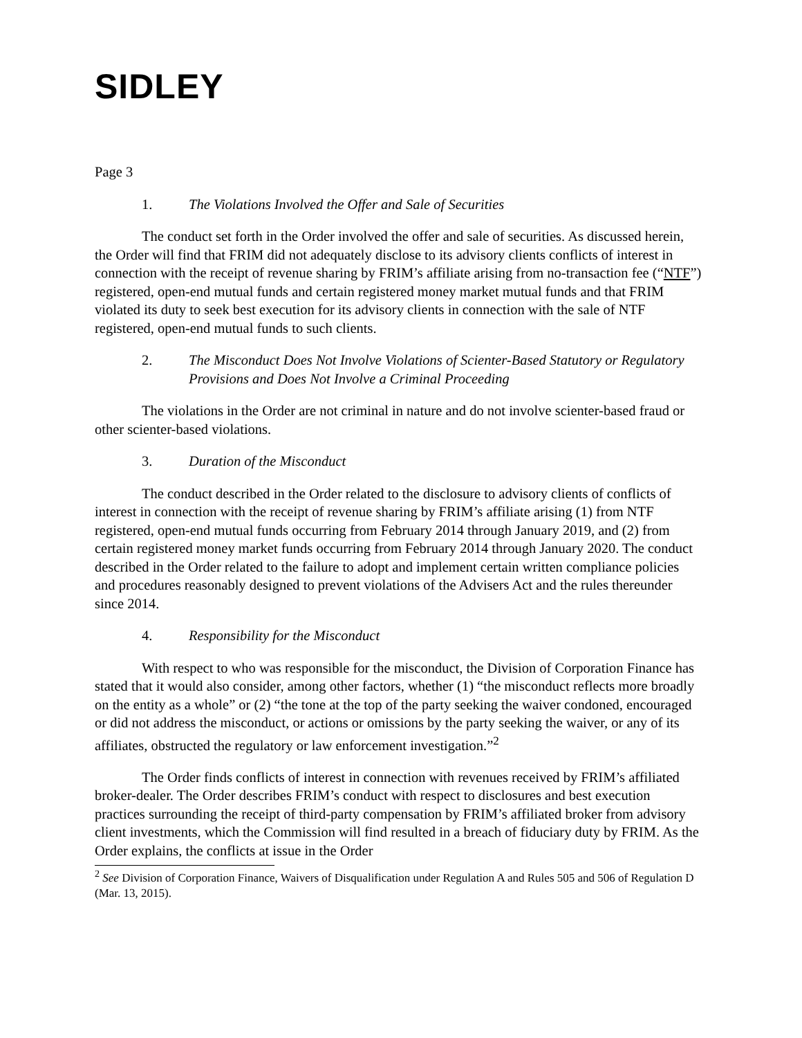SIDLEY
Page 3
1. The Violations Involved the Offer and Sale of Securities
The conduct set forth in the Order involved the offer and sale of securities. As discussed herein, the Order will find that FRIM did not adequately disclose to its advisory clients conflicts of interest in connection with the receipt of revenue sharing by FRIM’s affiliate arising from no-transaction fee (“NTF”) registered, open-end mutual funds and certain registered money market mutual funds and that FRIM violated its duty to seek best execution for its advisory clients in connection with the sale of NTF registered, open-end mutual funds to such clients.
2. The Misconduct Does Not Involve Violations of Scienter-Based Statutory or Regulatory Provisions and Does Not Involve a Criminal Proceeding
The violations in the Order are not criminal in nature and do not involve scienter-based fraud or other scienter-based violations.
3. Duration of the Misconduct
The conduct described in the Order related to the disclosure to advisory clients of conflicts of interest in connection with the receipt of revenue sharing by FRIM’s affiliate arising (1) from NTF registered, open-end mutual funds occurring from February 2014 through January 2019, and (2) from certain registered money market funds occurring from February 2014 through January 2020. The conduct described in the Order related to the failure to adopt and implement certain written compliance policies and procedures reasonably designed to prevent violations of the Advisers Act and the rules thereunder since 2014.
4. Responsibility for the Misconduct
With respect to who was responsible for the misconduct, the Division of Corporation Finance has stated that it would also consider, among other factors, whether (1) “the misconduct reflects more broadly on the entity as a whole” or (2) “the tone at the top of the party seeking the waiver condoned, encouraged or did not address the misconduct, or actions or omissions by the party seeking the waiver, or any of its affiliates, obstructed the regulatory or law enforcement investigation.”<sup>2</sup>
The Order finds conflicts of interest in connection with revenues received by FRIM’s affiliated broker-dealer. The Order describes FRIM’s conduct with respect to disclosures and best execution practices surrounding the receipt of third-party compensation by FRIM’s affiliated broker from advisory client investments, which the Commission will find resulted in a breach of fiduciary duty by FRIM. As the Order explains, the conflicts at issue in the Order
<sup>2</sup> See Division of Corporation Finance, Waivers of Disqualification under Regulation A and Rules 505 and 506 of Regulation D (Mar. 13, 2015).